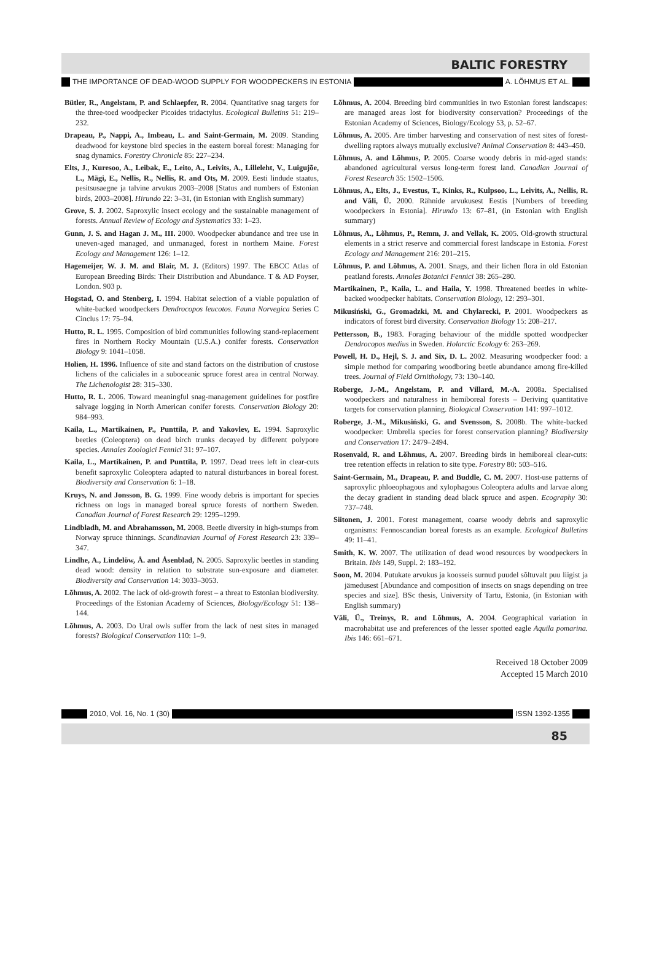BALTIC FORESTRY
THE IMPORTANCE OF DEAD-WOOD SUPPLY FOR WOODPECKERS IN ESTONIA A. LÕHMUS ET AL.
Bütler, R., Angelstam, P. and Schlaepfer, R. 2004. Quantitative snag targets for the three-toed woodpecker Picoides tridactylus. Ecological Bulletins 51: 219–232.
Drapeau, P., Nappi, A., Imbeau, L. and Saint-Germain, M. 2009. Standing deadwood for keystone bird species in the eastern boreal forest: Managing for snag dynamics. Forestry Chronicle 85: 227–234.
Elts, J., Kuresoo, A., Leibak, E., Leito, A., Leivits, A., Lilleleht, V., Luigujõe, L., Mägi, E., Nellis, R., Nellis, R. and Ots, M. 2009. Eesti lindude staatus, pesitsusaegne ja talvine arvukus 2003–2008 [Status and numbers of Estonian birds, 2003–2008]. Hirundo 22: 3–31, (in Estonian with English summary)
Grove, S. J. 2002. Saproxylic insect ecology and the sustainable management of forests. Annual Review of Ecology and Systematics 33: 1–23.
Gunn, J. S. and Hagan J. M., III. 2000. Woodpecker abundance and tree use in uneven-aged managed, and unmanaged, forest in northern Maine. Forest Ecology and Management 126: 1–12.
Hagemeijer, W. J. M. and Blair, M. J. (Editors) 1997. The EBCC Atlas of European Breeding Birds: Their Distribution and Abundance. T & AD Poyser, London. 903 p.
Hogstad, O. and Stenberg, I. 1994. Habitat selection of a viable population of white-backed woodpeckers Dendrocopos leucotos. Fauna Norvegica Series C Cinclus 17: 75–94.
Hutto, R. L. 1995. Composition of bird communities following stand-replacement fires in Northern Rocky Mountain (U.S.A.) conifer forests. Conservation Biology 9: 1041–1058.
Holien, H. 1996. Influence of site and stand factors on the distribution of crustose lichens of the caliciales in a suboceanic spruce forest area in central Norway. The Lichenologist 28: 315–330.
Hutto, R. L. 2006. Toward meaningful snag-management guidelines for postfire salvage logging in North American conifer forests. Conservation Biology 20: 984–993.
Kaila, L., Martikainen, P., Punttila, P. and Yakovlev, E. 1994. Saproxylic beetles (Coleoptera) on dead birch trunks decayed by different polypore species. Annales Zoologici Fennici 31: 97–107.
Kaila, L., Martikainen, P. and Punttila, P. 1997. Dead trees left in clear-cuts benefit saproxylic Coleoptera adapted to natural disturbances in boreal forest. Biodiversity and Conservation 6: 1–18.
Kruys, N. and Jonsson, B. G. 1999. Fine woody debris is important for species richness on logs in managed boreal spruce forests of northern Sweden. Canadian Journal of Forest Research 29: 1295–1299.
Lindbladh, M. and Abrahamsson, M. 2008. Beetle diversity in high-stumps from Norway spruce thinnings. Scandinavian Journal of Forest Research 23: 339–347.
Lindhe, A., Lindelöw, Å. and Åsenblad, N. 2005. Saproxylic beetles in standing dead wood: density in relation to substrate sun-exposure and diameter. Biodiversity and Conservation 14: 3033–3053.
Lõhmus, A. 2002. The lack of old-growth forest – a threat to Estonian biodiversity. Proceedings of the Estonian Academy of Sciences, Biology/Ecology 51: 138–144.
Lõhmus, A. 2003. Do Ural owls suffer from the lack of nest sites in managed forests? Biological Conservation 110: 1–9.
Lõhmus, A. 2004. Breeding bird communities in two Estonian forest landscapes: are managed areas lost for biodiversity conservation? Proceedings of the Estonian Academy of Sciences, Biology/Ecology 53, p. 52–67.
Lõhmus, A. 2005. Are timber harvesting and conservation of nest sites of forest-dwelling raptors always mutually exclusive? Animal Conservation 8: 443–450.
Lõhmus, A. and Lõhmus, P. 2005. Coarse woody debris in mid-aged stands: abandoned agricultural versus long-term forest land. Canadian Journal of Forest Research 35: 1502–1506.
Lõhmus, A., Elts, J., Evestus, T., Kinks, R., Kulpsoo, L., Leivits, A., Nellis, R. and Väli, Ü. 2000. Rähnide arvukusest Eestis [Numbers of breeding woodpeckers in Estonia]. Hirundo 13: 67–81, (in Estonian with English summary)
Lõhmus, A., Lõhmus, P., Remm, J. and Vellak, K. 2005. Old-growth structural elements in a strict reserve and commercial forest landscape in Estonia. Forest Ecology and Management 216: 201–215.
Lõhmus, P. and Lõhmus, A. 2001. Snags, and their lichen flora in old Estonian peatland forests. Annales Botanici Fennici 38: 265–280.
Martikainen, P., Kaila, L. and Haila, Y. 1998. Threatened beetles in white-backed woodpecker habitats. Conservation Biology, 12: 293–301.
Mikusiński, G., Gromadzki, M. and Chylarecki, P. 2001. Woodpeckers as indicators of forest bird diversity. Conservation Biology 15: 208–217.
Pettersson, B., 1983. Foraging behaviour of the middle spotted woodpecker Dendrocopos medius in Sweden. Holarctic Ecology 6: 263–269.
Powell, H. D., Hejl, S. J. and Six, D. L. 2002. Measuring woodpecker food: a simple method for comparing woodboring beetle abundance among fire-killed trees. Journal of Field Ornithology, 73: 130–140.
Roberge, J.-M., Angelstam, P. and Villard, M.-A. 2008a. Specialised woodpeckers and naturalness in hemiboreal forests – Deriving quantitative targets for conservation planning. Biological Conservation 141: 997–1012.
Roberge, J.-M., Mikusiński, G. and Svensson, S. 2008b. The white-backed woodpecker: Umbrella species for forest conservation planning? Biodiversity and Conservation 17: 2479–2494.
Rosenvald, R. and Lõhmus, A. 2007. Breeding birds in hemiboreal clear-cuts: tree retention effects in relation to site type. Forestry 80: 503–516.
Saint-Germain, M., Drapeau, P. and Buddle, C. M. 2007. Host-use patterns of saproxylic phloeophagous and xylophagous Coleoptera adults and larvae along the decay gradient in standing dead black spruce and aspen. Ecography 30: 737–748.
Siitonen, J. 2001. Forest management, coarse woody debris and saproxylic organisms: Fennoscandian boreal forests as an example. Ecological Bulletins 49: 11–41.
Smith, K. W. 2007. The utilization of dead wood resources by woodpeckers in Britain. Ibis 149, Suppl. 2: 183–192.
Soon, M. 2004. Putukate arvukus ja koosseis surnud puudel sõltuvalt puu liigist ja jämedusest [Abundance and composition of insects on snags depending on tree species and size]. BSc thesis, University of Tartu, Estonia, (in Estonian with English summary)
Väli, Ü., Treinys, R. and Lõhmus, A. 2004. Geographical variation in macrohabitat use and preferences of the lesser spotted eagle Aquila pomarina. Ibis 146: 661–671.
Received 18 October 2009
Accepted 15 March 2010
2010, Vol. 16, No. 1 (30) ISSN 1392-1355
85